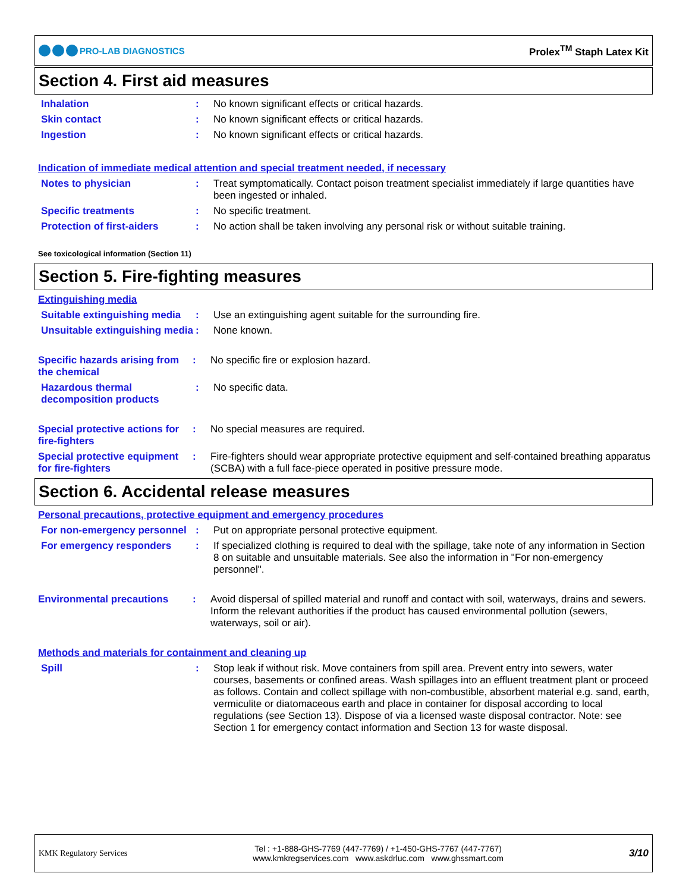PRO-LAB DIAGNOSTICS Prolex<sup>TM</sup> Staph Latex Kit
Section 4. First aid measures
Inhalation : No known significant effects or critical hazards.
Skin contact : No known significant effects or critical hazards.
Ingestion : No known significant effects or critical hazards.
Indication of immediate medical attention and special treatment needed, if necessary
Notes to physician : Treat symptomatically. Contact poison treatment specialist immediately if large quantities have been ingested or inhaled.
Specific treatments : No specific treatment.
Protection of first-aiders
: No action shall be taken involving any personal risk or without suitable training.
See toxicological information (Section 11)
Section 5. Fire-fighting measures
Extinguishing media
Suitable extinguishing media
: Use an extinguishing agent suitable for the surrounding fire.
Unsuitable extinguishing media
: None known.
Specific hazards arising from the chemical
: No specific fire or explosion hazard.
Hazardous thermal decomposition products
: No specific data.
Special protective actions for fire-fighters
: No special measures are required.
Special protective equipment for fire-fighters
: Fire-fighters should wear appropriate protective equipment and self-contained breathing apparatus (SCBA) with a full face-piece operated in positive pressure mode.
Section 6. Accidental release measures
Personal precautions, protective equipment and emergency procedures
For non-emergency personnel
: Put on appropriate personal protective equipment.
For emergency responders : If specialized clothing is required to deal with the spillage, take note of any information in Section 8 on suitable and unsuitable materials. See also the information in "For non-emergency personnel".
Environmental precautions : Avoid dispersal of spilled material and runoff and contact with soil, waterways, drains and sewers. Inform the relevant authorities if the product has caused environmental pollution (sewers, waterways, soil or air).
Methods and materials for containment and cleaning up
Spill : Stop leak if without risk. Move containers from spill area. Prevent entry into sewers, water courses, basements or confined areas. Wash spillages into an effluent treatment plant or proceed as follows. Contain and collect spillage with non-combustible, absorbent material e.g. sand, earth, vermiculite or diatomaceous earth and place in container for disposal according to local regulations (see Section 13). Dispose of via a licensed waste disposal contractor. Note: see Section 1 for emergency contact information and Section 13 for waste disposal.
KMK Regulatory Services
Tel : +1-888-GHS-7769 (447-7769) / +1-450-GHS-7767 (447-7767)
www.kmkregservices.com www.askdrluc.com www.ghssmart.com
3/10